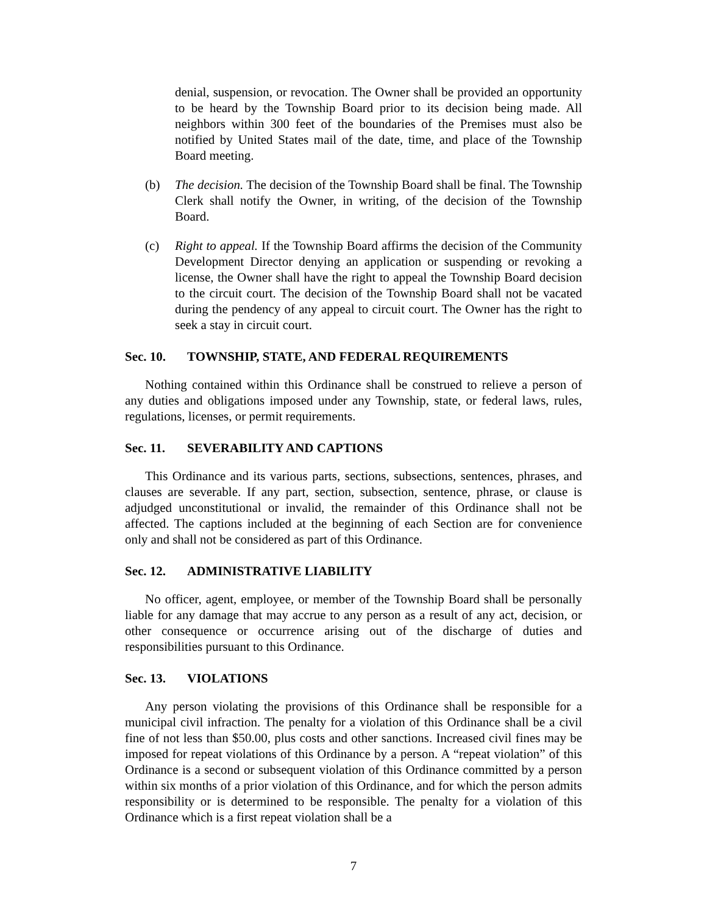denial, suspension, or revocation. The Owner shall be provided an opportunity to be heard by the Township Board prior to its decision being made. All neighbors within 300 feet of the boundaries of the Premises must also be notified by United States mail of the date, time, and place of the Township Board meeting.
(b) The decision. The decision of the Township Board shall be final. The Township Clerk shall notify the Owner, in writing, of the decision of the Township Board.
(c) Right to appeal. If the Township Board affirms the decision of the Community Development Director denying an application or suspending or revoking a license, the Owner shall have the right to appeal the Township Board decision to the circuit court. The decision of the Township Board shall not be vacated during the pendency of any appeal to circuit court. The Owner has the right to seek a stay in circuit court.
Sec. 10. TOWNSHIP, STATE, AND FEDERAL REQUIREMENTS
Nothing contained within this Ordinance shall be construed to relieve a person of any duties and obligations imposed under any Township, state, or federal laws, rules, regulations, licenses, or permit requirements.
Sec. 11. SEVERABILITY AND CAPTIONS
This Ordinance and its various parts, sections, subsections, sentences, phrases, and clauses are severable. If any part, section, subsection, sentence, phrase, or clause is adjudged unconstitutional or invalid, the remainder of this Ordinance shall not be affected. The captions included at the beginning of each Section are for convenience only and shall not be considered as part of this Ordinance.
Sec. 12. ADMINISTRATIVE LIABILITY
No officer, agent, employee, or member of the Township Board shall be personally liable for any damage that may accrue to any person as a result of any act, decision, or other consequence or occurrence arising out of the discharge of duties and responsibilities pursuant to this Ordinance.
Sec. 13. VIOLATIONS
Any person violating the provisions of this Ordinance shall be responsible for a municipal civil infraction. The penalty for a violation of this Ordinance shall be a civil fine of not less than $50.00, plus costs and other sanctions. Increased civil fines may be imposed for repeat violations of this Ordinance by a person. A “repeat violation” of this Ordinance is a second or subsequent violation of this Ordinance committed by a person within six months of a prior violation of this Ordinance, and for which the person admits responsibility or is determined to be responsible. The penalty for a violation of this Ordinance which is a first repeat violation shall be a
7